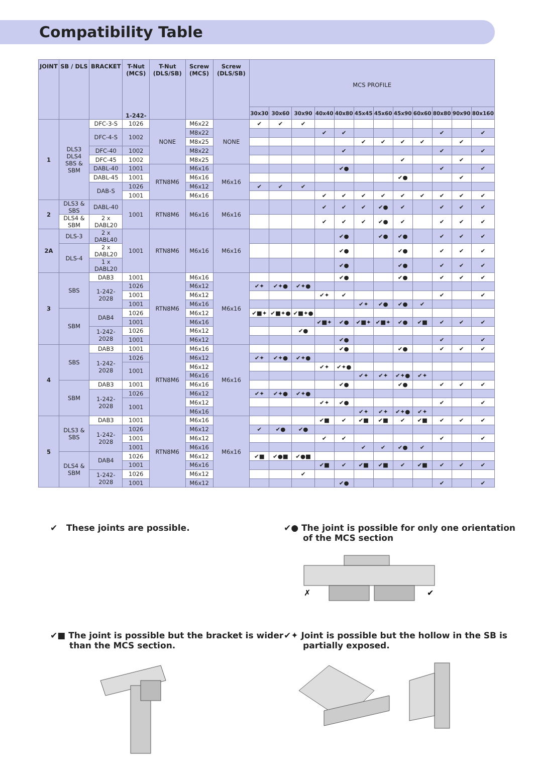Compatibility Table
| JOINT | SB / DLS | BRACKET | T-Nut (MCS) 1-242- | T-Nut (DLS/SB) | Screw (MCS) | Screw (DLS/SB) | MCS PROFILE | | | | | | | | | | | |
| --- | --- | --- | --- | --- | --- | --- | --- | --- | --- | --- | --- | --- | --- | --- | --- | --- | --- | --- |
| | | | | | | | 30x30 | 30x60 | 30x90 | 40x40 | 40x80 | 45x45 | 45x60 | 45x90 | 60x60 | 80x80 | 90x90 | 80x160 |
| 1 | DLS3 DLS4 SBS & SBM | DFC-3-S | 1026 | NONE | M6x22 | NONE | ✔ | ✔ | ✔ | | | | | | | | | |
| | | DFC-4-S | 1002 | | M8x22 | | | | | ✔ | ✔ | | | | | ✔ | | ✔ |
| | | | | | M8x25 | | | | | | | ✔ | ✔ | ✔ | ✔ | | ✔ | |
| | | DFC-40 | 1002 | | M8x22 | | | | | | ✔ | | | | | ✔ | | ✔ |
| | | DFC-45 | 1002 | | M8x25 | | | | | | | | | ✔ | | | ✔ | |
| | | DABL-40 | 1001 | RTN8M6 | M6x16 | M6x16 | | | | | ✔● | | | | | ✔ | | ✔ |
| | | DABL-45 | 1001 | | M6x16 | | | | | | | | | ✔● | | | ✔ | |
| | | DAB-S | 1026 | | M6x12 | | ✔ | ✔ | ✔ | | | | | | | | | |
| | | | 1001 | | M6x16 | | | | | ✔ | ✔ | ✔ | ✔ | ✔ | ✔ | ✔ | ✔ | ✔ |
| 2 | DLS3 & SBS | DABL-40 | 1001 | RTN8M6 | M6x16 | M6x16 | | | | ✔ | ✔ | ✔ | ✔● | ✔ | | ✔ | ✔ | ✔ |
| | DLS4 & SBM | 2 x DABL20 | | | | | | | | ✔ | ✔ | ✔ | ✔● | ✔ | | ✔ | ✔ | ✔ |
| 2A | DLS-3 | 2 x DABL40 | 1001 | RTN8M6 | M6x16 | M6x16 | | | | | ✔● | | ✔● | ✔● | | ✔ | ✔ | ✔ |
| | DLS-4 | 2 x DABL20 | | | | | | | | | ✔● | | | ✔● | | ✔ | ✔ | ✔ |
| | | 1 x DABL20 | | | | | | | | | ✔● | | | ✔● | | ✔ | ✔ | ✔ |
| 3 | SBS | DAB3 | 1001 | RTN8M6 | M6x16 | M6x16 | | | | | ✔● | | | ✔● | | ✔ | ✔ | ✔ |
| | | 1-242-2028 | 1026 | | M6x12 | | ✔✦ | ✔✦● | ✔✦● | | | | | | | | | |
| | | | 1001 | | M6x12 | | | | | ✔✦ | ✔ | | | | | ✔ | | ✔ |
| | | | 1001 | | M6x16 | | | | | | | ✔✦ | ✔● | ✔● | ✔ | | | |
| | SBM | DAB4 | 1026 | | M6x12 | | ✔■✦ | ✔■✦● | ✔■✦● | | | | | | | | | |
| | | | 1001 | | M6x16 | | | | | ✔■✦ | ✔● | ✔■✦ | ✔■✦ | ✔● | ✔■ | ✔ | ✔ | ✔ |
| | | 1-242-2028 | 1026 | | M6x12 | | | | ✔● | | | | | | | | | |
| | | | 1001 | | M6x12 | | | | | | ✔● | | | | | ✔ | | ✔ |
| 4 | SBS | DAB3 | 1001 | RTN8M6 | M6x16 | M6x16 | | | | | ✔● | | | ✔● | | ✔ | ✔ | ✔ |
| | | 1-242-2028 | 1026 | | M6x12 | | ✔✦ | ✔✦● | ✔✦● | | | | | | | | | |
| | | | 1001 | | M6x12 | | | | | ✔✦ | ✔✦● | | | | | | | |
| | | | | | M6x16 | | | | | | | ✔✦ | ✔✦ | ✔✦● | ✔✦ | | | |
| | SBM | DAB3 | 1001 | | M6x16 | | | | | | ✔● | | | ✔● | | ✔ | ✔ | ✔ |
| | | 1-242-2028 | 1026 | | M6x12 | | ✔✦ | ✔✦● | ✔✦● | | | | | | | | | |
| | | | 1001 | | M6x12 | | | | | ✔✦ | ✔● | | | | | ✔ | | ✔ |
| | | | | | M6x16 | | | | | | | ✔✦ | ✔✦ | ✔✦● | ✔✦ | | | |
| 5 | DLS3 & SBS | DAB3 | 1001 | RTN8M6 | M6x16 | M6x16 | | | | ✔■ | ✔ | ✔■ | ✔■ | ✔ | ✔■ | ✔ | ✔ | ✔ |
| | | 1-242-2028 | 1026 | | M6x12 | | ✔ | ✔● | ✔● | | | | | | | | | |
| | | | 1001 | | M6x12 | | | | | ✔ | ✔ | | | | | ✔ | | ✔ |
| | | | 1001 | | M6x16 | | | | | | | ✔ | ✔ | ✔● | ✔ | | | |
| | DLS4 & SBM | DAB4 | 1026 | | M6x12 | | ✔■ | ✔●■ | ✔●■ | | | | | | | | | |
| | | | 1001 | | M6x16 | | | | | ✔■ | ✔ | ✔■ | ✔■ | ✔ | ✔■ | ✔ | ✔ | ✔ |
| | | 1-242-2028 | 1026 | | M6x12 | | | | ✔ | | | | | | | | | |
| | | | 1001 | | M6x12 | | | | | | ✔● | | | | | ✔ | | ✔ |
✔ These joints are possible. ✔● The joint is possible for only one orientation of the MCS section
✗
✔
✔■ The joint is possible but the bracket is wider than the MCS section.
✔✦ Joint is possible but the hollow in the SB is partially exposed.